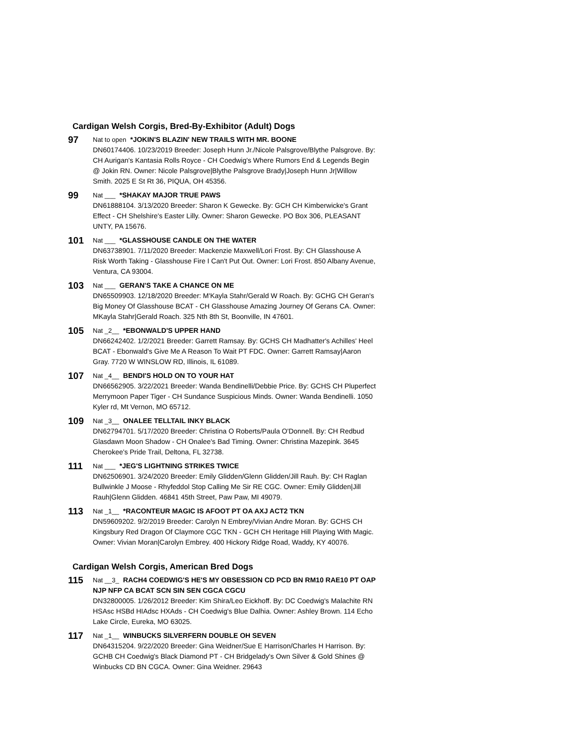Cardigan Welsh Corgis, Bred-By-Exhibitor (Adult) Dogs
97
Nat to open *JOKIN'S BLAZIN' NEW TRAILS WITH MR. BOONE
DN60174406. 10/23/2019 Breeder: Joseph Hunn Jr./Nicole Palsgrove/Blythe Palsgrove. By: CH Aurigan's Kantasia Rolls Royce - CH Coedwig's Where Rumors End & Legends Begin @ Jokin RN. Owner: Nicole Palsgrove|Blythe Palsgrove Brady|Joseph Hunn Jr|Willow Smith. 2025 E St Rt 36, PIQUA, OH 45356.
99
Nat ___ *SHAKAY MAJOR TRUE PAWS
DN61888104. 3/13/2020 Breeder: Sharon K Gewecke. By: GCH CH Kimberwicke's Grant Effect - CH Shelshire's Easter Lilly. Owner: Sharon Gewecke. PO Box 306, PLEASANT UNTY, PA 15676.
101
Nat ___ *GLASSHOUSE CANDLE ON THE WATER
DN63738901. 7/11/2020 Breeder: Mackenzie Maxwell/Lori Frost. By: CH Glasshouse A Risk Worth Taking - Glasshouse Fire I Can't Put Out. Owner: Lori Frost. 850 Albany Avenue, Ventura, CA 93004.
103
Nat ___ GERAN'S TAKE A CHANCE ON ME
DN65509903. 12/18/2020 Breeder: M'Kayla Stahr/Gerald W Roach. By: GCHG CH Geran's Big Money Of Glasshouse BCAT - CH Glasshouse Amazing Journey Of Gerans CA. Owner: MKayla Stahr|Gerald Roach. 325 Nth 8th St, Boonville, IN 47601.
105
Nat _2__ *EBONWALD'S UPPER HAND
DN66242402. 1/2/2021 Breeder: Garrett Ramsay. By: GCHS CH Madhatter's Achilles' Heel BCAT - Ebonwald's Give Me A Reason To Wait PT FDC. Owner: Garrett Ramsay|Aaron Gray. 7720 W WINSLOW RD, Illinois, IL 61089.
107
Nat _4__ BENDI'S HOLD ON TO YOUR HAT
DN66562905. 3/22/2021 Breeder: Wanda Bendinelli/Debbie Price. By: GCHS CH Pluperfect Merrymoon Paper Tiger - CH Sundance Suspicious Minds. Owner: Wanda Bendinelli. 1050 Kyler rd, Mt Vernon, MO 65712.
109
Nat _3__ ONALEE TELLTAIL INKY BLACK
DN62794701. 5/17/2020 Breeder: Christina O Roberts/Paula O'Donnell. By: CH Redbud Glasdawn Moon Shadow - CH Onalee's Bad Timing. Owner: Christina Mazepink. 3645 Cherokee's Pride Trail, Deltona, FL 32738.
111
Nat ___ *JEG'S LIGHTNING STRIKES TWICE
DN62506901. 3/24/2020 Breeder: Emily Glidden/Glenn Glidden/Jill Rauh. By: CH Raglan Bullwinkle J Moose - Rhyfeddol Stop Calling Me Sir RE CGC. Owner: Emily Glidden|Jill Rauh|Glenn Glidden. 46841 45th Street, Paw Paw, MI 49079.
113
Nat _1__ *RACONTEUR MAGIC IS AFOOT PT OA AXJ ACT2 TKN
DN59609202. 9/2/2019 Breeder: Carolyn N Embrey/Vivian Andre Moran. By: GCHS CH Kingsbury Red Dragon Of Claymore CGC TKN - GCH CH Heritage Hill Playing With Magic. Owner: Vivian Moran|Carolyn Embrey. 400 Hickory Ridge Road, Waddy, KY 40076.
Cardigan Welsh Corgis, American Bred Dogs
115
Nat __3_ RACH4 COEDWIG'S HE'S MY OBSESSION CD PCD BN RM10 RAE10 PT OAP NJP NFP CA BCAT SCN SIN SEN CGCA CGCU
DN32800005. 1/26/2012 Breeder: Kim Shira/Leo Eickhoff. By: DC Coedwig's Malachite RN HSAsc HSBd HIAdsc HXAds - CH Coedwig's Blue Dalhia. Owner: Ashley Brown. 114 Echo Lake Circle, Eureka, MO 63025.
117
Nat _1__ WINBUCKS SILVERFERN DOUBLE OH SEVEN
DN64315204. 9/22/2020 Breeder: Gina Weidner/Sue E Harrison/Charles H Harrison. By: GCHB CH Coedwig's Black Diamond PT - CH Bridgelady's Own Silver & Gold Shines @ Winbucks CD BN CGCA. Owner: Gina Weidner. 29643